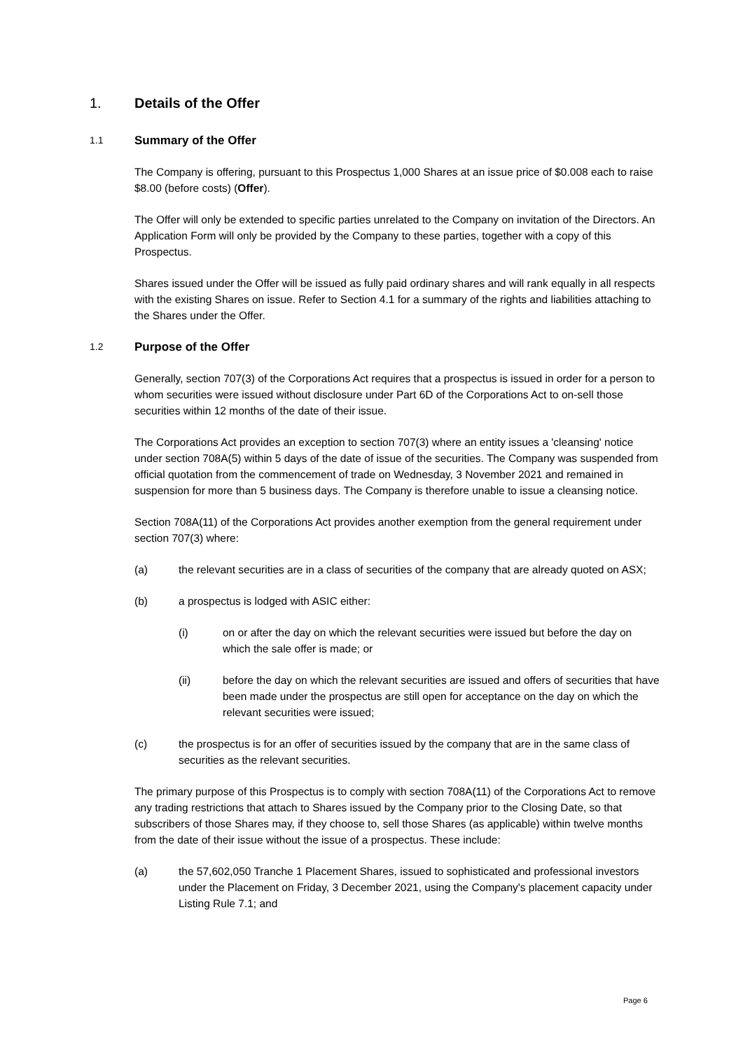1. Details of the Offer
1.1 Summary of the Offer
The Company is offering, pursuant to this Prospectus 1,000 Shares at an issue price of $0.008 each to raise $8.00 (before costs) (Offer).
The Offer will only be extended to specific parties unrelated to the Company on invitation of the Directors. An Application Form will only be provided by the Company to these parties, together with a copy of this Prospectus.
Shares issued under the Offer will be issued as fully paid ordinary shares and will rank equally in all respects with the existing Shares on issue. Refer to Section 4.1 for a summary of the rights and liabilities attaching to the Shares under the Offer.
1.2 Purpose of the Offer
Generally, section 707(3) of the Corporations Act requires that a prospectus is issued in order for a person to whom securities were issued without disclosure under Part 6D of the Corporations Act to on-sell those securities within 12 months of the date of their issue.
The Corporations Act provides an exception to section 707(3) where an entity issues a 'cleansing' notice under section 708A(5) within 5 days of the date of issue of the securities. The Company was suspended from official quotation from the commencement of trade on Wednesday, 3 November 2021 and remained in suspension for more than 5 business days. The Company is therefore unable to issue a cleansing notice.
Section 708A(11) of the Corporations Act provides another exemption from the general requirement under section 707(3) where:
(a) the relevant securities are in a class of securities of the company that are already quoted on ASX;
(b) a prospectus is lodged with ASIC either:
(i) on or after the day on which the relevant securities were issued but before the day on which the sale offer is made; or
(ii) before the day on which the relevant securities are issued and offers of securities that have been made under the prospectus are still open for acceptance on the day on which the relevant securities were issued;
(c) the prospectus is for an offer of securities issued by the company that are in the same class of securities as the relevant securities.
The primary purpose of this Prospectus is to comply with section 708A(11) of the Corporations Act to remove any trading restrictions that attach to Shares issued by the Company prior to the Closing Date, so that subscribers of those Shares may, if they choose to, sell those Shares (as applicable) within twelve months from the date of their issue without the issue of a prospectus. These include:
(a) the 57,602,050 Tranche 1 Placement Shares, issued to sophisticated and professional investors under the Placement on Friday, 3 December 2021, using the Company's placement capacity under Listing Rule 7.1; and
Page 6